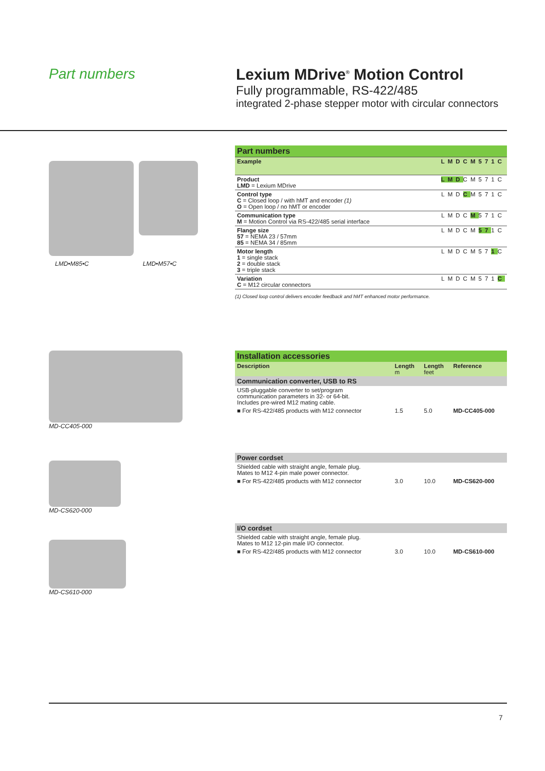Part numbers Lexium MDrive<sup>®</sup> Motion Control
Fully programmable, RS-422/485
integrated 2-phase stepper motor with circular connectors
LMD•M85•C LMD•M57•C
| Part numbers | |
| Example | LMDCM571C |
| Product LMD = Lexium MDrive | LMD CM571C |
| Control type C = Closed loop / with hMT and encoder (1) O = Open loop / no hMT or encoder | LMD C M571C |
| Communication type M = Motion Control via RS-422/485 serial interface | LMDC M 571C |
| Flange size 57 = NEMA 23 / 57mm 85 = NEMA 34 / 85mm | LMDCM 57 1C |
| Motor length 1 = single stack 2 = double stack 3 = triple stack | LMDCM57 1 C |
| Variation C = M12 circular connectors | LMDCM571 C |
(1) Closed loop control delivers encoder feedback and hMT enhanced motor performance.
MD-CC405-000
MD-CS620-000
MD-CS610-000
| Installation accessories | | | |
| Description | Length m | Length feet | Reference |
| Communication converter, USB to RS | | | |
| USB-pluggable converter to set/program communication parameters in 32- or 64-bit. Includes pre-wired M12 mating cable. | | | |
| ■ For RS-422/485 products with M12 connector | 1.5 | 5.0 | MD-CC405-000 |
| Power cordset | | | |
| Shielded cable with straight angle, female plug. Mates to M12 4-pin male power connector. | | | |
| ■ For RS-422/485 products with M12 connector | 3.0 | 10.0 | MD-CS620-000 |
| I/O cordset | | | |
| Shielded cable with straight angle, female plug. Mates to M12 12-pin male I/O connector. | | | |
| ■ For RS-422/485 products with M12 connector | 3.0 | 10.0 | MD-CS610-000 |
7